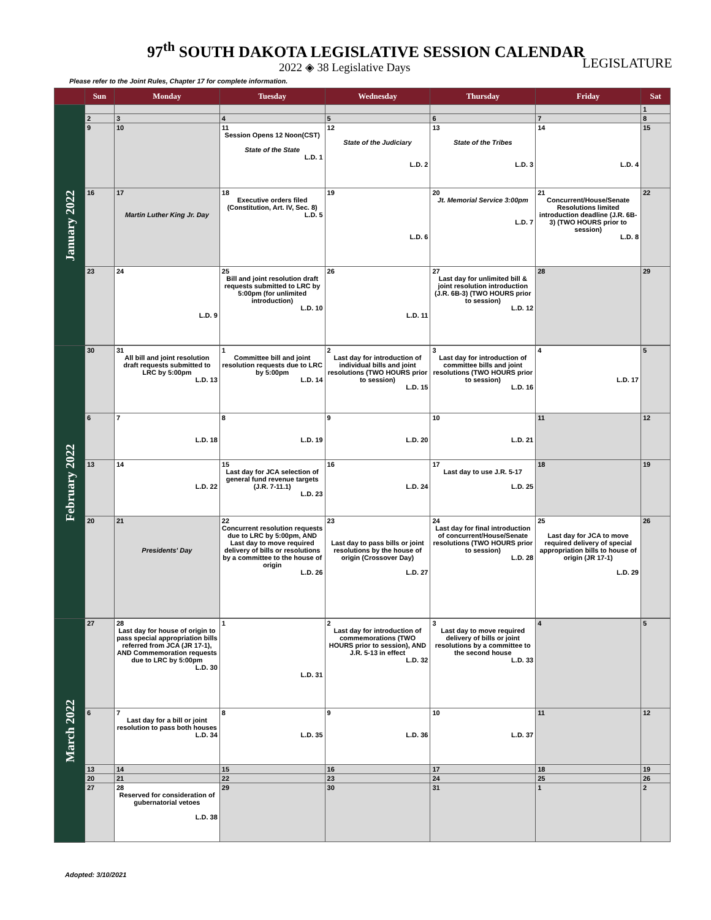97<sup>th</sup> SOUTH DAKOTA LEGISLATIVE SESSION CALENDAR
2022 ◈ 38 Legislative Days LEGISLATURE
Please refer to the Joint Rules, Chapter 17 for complete information.
| | Sun | Monday | Tuesday | Wednesday | Thursday | Friday | Sat |
| --- | --- | --- | --- | --- | --- | --- | --- |
| January 2022 | | | | | | | 1 |
| | 2 | 3 | 4 | 5 | 6 | 7 | 8 |
| | 9 | 10 | 11 Session Opens 12 Noon(CST) State of the State L.D. 1 | 12 State of the Judiciary L.D. 2 | 13 State of the Tribes L.D. 3 | 14 L.D. 4 | 15 |
| | 16 | 17 Martin Luther King Jr. Day | 18 Executive orders filed (Constitution, Art. IV, Sec. 8) L.D. 5 | 19 L.D. 6 | 20 Jt. Memorial Service 3:00pm L.D. 7 | 21 Concurrent/House/Senate Resolutions limited introduction deadline (J.R. 6B-3) (TWO HOURS prior to session) L.D. 8 | 22 |
| | 23 | 24 L.D. 9 | 25 Bill and joint resolution draft requests submitted to LRC by 5:00pm (for unlimited introduction) L.D. 10 | 26 L.D. 11 | 27 Last day for unlimited bill & joint resolution introduction (J.R. 6B-3) (TWO HOURS prior to session) L.D. 12 | 28 | 29 |
| February 2022 | 30 | 31 All bill and joint resolution draft requests submitted to LRC by 5:00pm L.D. 13 | 1 Committee bill and joint resolution requests due to LRC by 5:00pm L.D. 14 | 2 Last day for introduction of individual bills and joint resolutions (TWO HOURS prior to session) L.D. 15 | 3 Last day for introduction of committee bills and joint resolutions (TWO HOURS prior to session) L.D. 16 | 4 L.D. 17 | 5 |
| | 6 | 7 L.D. 18 | 8 L.D. 19 | 9 L.D. 20 | 10 L.D. 21 | 11 | 12 |
| | 13 | 14 L.D. 22 | 15 Last day for JCA selection of general fund revenue targets (J.R. 7-11.1) L.D. 23 | 16 L.D. 24 | 17 Last day to use J.R. 5-17 L.D. 25 | 18 | 19 |
| | 20 | 21 Presidents' Day | 22 Concurrent resolution requests due to LRC by 5:00pm, AND Last day to move required delivery of bills or resolutions by a committee to the house of origin L.D. 26 | 23 Last day to pass bills or joint resolutions by the house of origin (Crossover Day) L.D. 27 | 24 Last day for final introduction of concurrent/House/Senate resolutions (TWO HOURS prior to session) L.D. 28 | 25 Last day for JCA to move required delivery of special appropriation bills to house of origin (JR 17-1) L.D. 29 | 26 |
| March 2022 | 27 | 28 Last day for house of origin to pass special appropriation bills referred from JCA (JR 17-1), AND Commemoration requests due to LRC by 5:00pm L.D. 30 | 1 L.D. 31 | 2 Last day for introduction of commemorations (TWO HOURS prior to session), AND J.R. 5-13 in effect L.D. 32 | 3 Last day to move required delivery of bills or joint resolutions by a committee to the second house L.D. 33 | 4 | 5 |
| | 6 | 7 Last day for a bill or joint resolution to pass both houses L.D. 34 | 8 L.D. 35 | 9 L.D. 36 | 10 L.D. 37 | 11 | 12 |
| | 13 | 14 | 15 | 16 | 17 | 18 | 19 |
| | 20 | 21 | 22 | 23 | 24 | 25 | 26 |
| | 27 | 28 Reserved for consideration of gubernatorial vetoes L.D. 38 | 29 | 30 | 31 | 1 | 2 |
Adopted: 3/10/2021